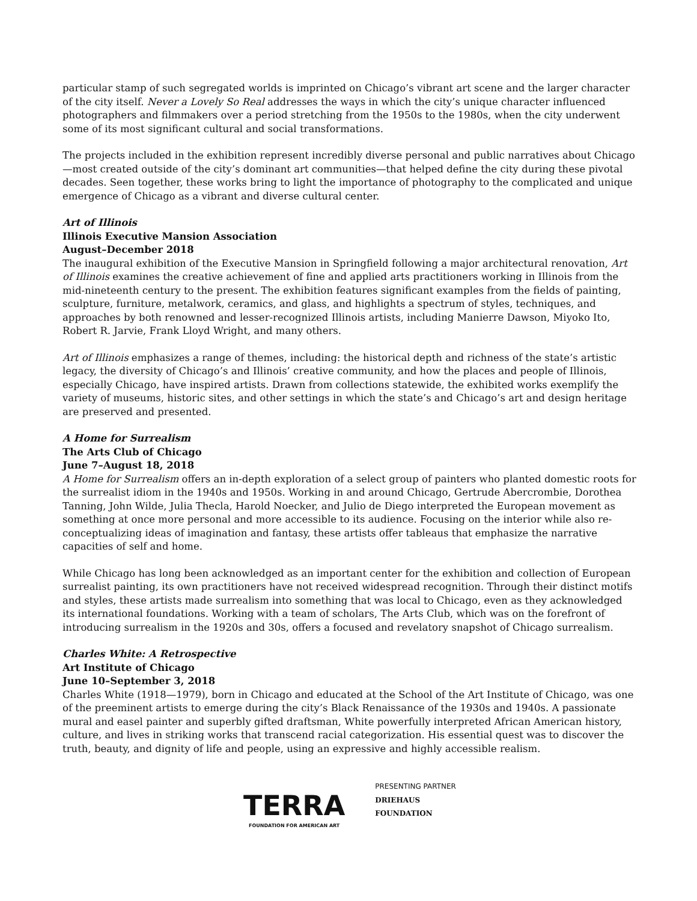particular stamp of such segregated worlds is imprinted on Chicago’s vibrant art scene and the larger character of the city itself. Never a Lovely So Real addresses the ways in which the city’s unique character influenced photographers and filmmakers over a period stretching from the 1950s to the 1980s, when the city underwent some of its most significant cultural and social transformations.
The projects included in the exhibition represent incredibly diverse personal and public narratives about Chicago—most created outside of the city’s dominant art communities—that helped define the city during these pivotal decades. Seen together, these works bring to light the importance of photography to the complicated and unique emergence of Chicago as a vibrant and diverse cultural center.
Art of Illinois
Illinois Executive Mansion Association
August–December 2018
The inaugural exhibition of the Executive Mansion in Springfield following a major architectural renovation, Art of Illinois examines the creative achievement of fine and applied arts practitioners working in Illinois from the mid-nineteenth century to the present. The exhibition features significant examples from the fields of painting, sculpture, furniture, metalwork, ceramics, and glass, and highlights a spectrum of styles, techniques, and approaches by both renowned and lesser-recognized Illinois artists, including Manierre Dawson, Miyoko Ito, Robert R. Jarvie, Frank Lloyd Wright, and many others.
Art of Illinois emphasizes a range of themes, including: the historical depth and richness of the state’s artistic legacy, the diversity of Chicago’s and Illinois’ creative community, and how the places and people of Illinois, especially Chicago, have inspired artists. Drawn from collections statewide, the exhibited works exemplify the variety of museums, historic sites, and other settings in which the state’s and Chicago’s art and design heritage are preserved and presented.
A Home for Surrealism
The Arts Club of Chicago
June 7–August 18, 2018
A Home for Surrealism offers an in-depth exploration of a select group of painters who planted domestic roots for the surrealist idiom in the 1940s and 1950s. Working in and around Chicago, Gertrude Abercrombie, Dorothea Tanning, John Wilde, Julia Thecla, Harold Noecker, and Julio de Diego interpreted the European movement as something at once more personal and more accessible to its audience. Focusing on the interior while also re-conceptualizing ideas of imagination and fantasy, these artists offer tableaus that emphasize the narrative capacities of self and home.
While Chicago has long been acknowledged as an important center for the exhibition and collection of European surrealist painting, its own practitioners have not received widespread recognition. Through their distinct motifs and styles, these artists made surrealism into something that was local to Chicago, even as they acknowledged its international foundations. Working with a team of scholars, The Arts Club, which was on the forefront of introducing surrealism in the 1920s and 30s, offers a focused and revelatory snapshot of Chicago surrealism.
Charles White: A Retrospective
Art Institute of Chicago
June 10–September 3, 2018
Charles White (1918—1979), born in Chicago and educated at the School of the Art Institute of Chicago, was one of the preeminent artists to emerge during the city’s Black Renaissance of the 1930s and 1940s. A passionate mural and easel painter and superbly gifted draftsman, White powerfully interpreted African American history, culture, and lives in striking works that transcend racial categorization. His essential quest was to discover the truth, beauty, and dignity of life and people, using an expressive and highly accessible realism.
TERRA
FOUNDATION FOR AMERICAN ART
PRESENTING PARTNER
DRIEHAUS
FOUNDATION